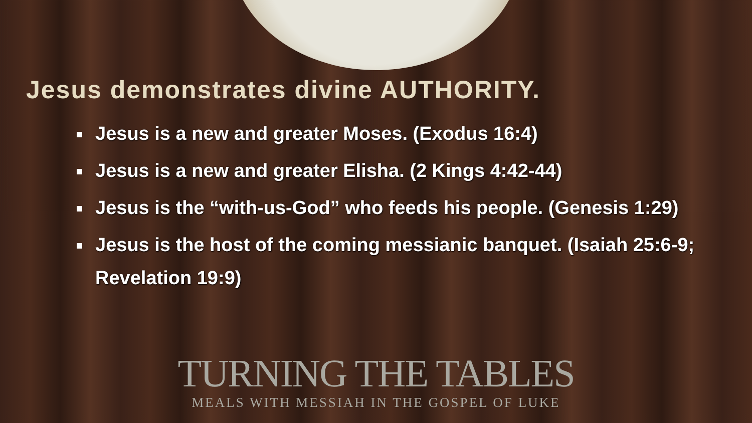Jesus demonstrates divine AUTHORITY.
Jesus is a new and greater Moses. (Exodus 16:4)
Jesus is a new and greater Elisha. (2 Kings 4:42-44)
Jesus is the “with-us-God” who feeds his people. (Genesis 1:29)
Jesus is the host of the coming messianic banquet. (Isaiah 25:6-9; Revelation 19:9)
TURNING THE TABLES
MEALS WITH MESSIAH IN THE GOSPEL OF LUKE